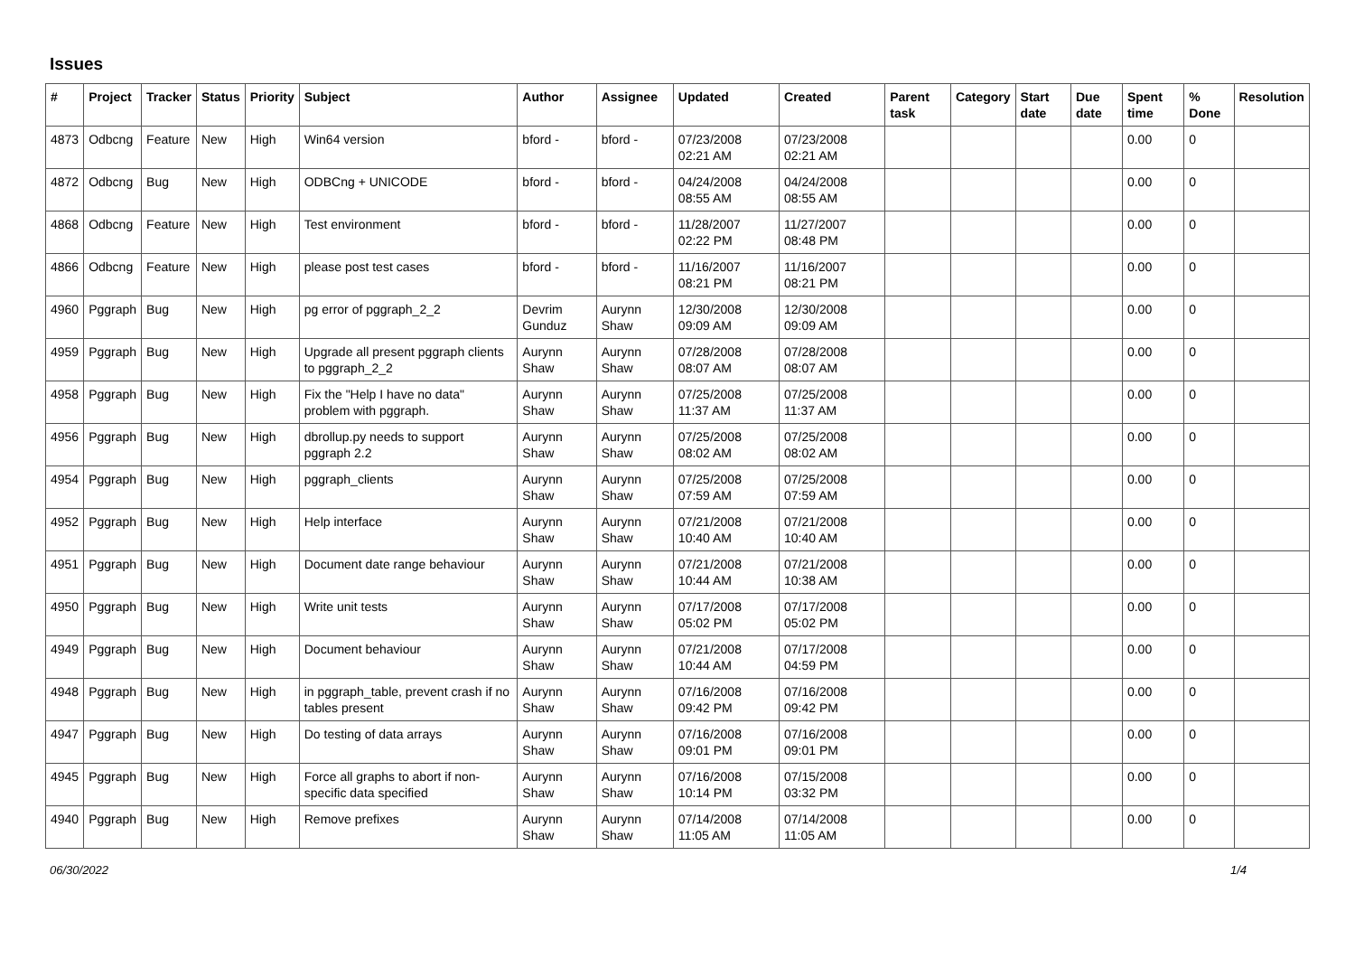Issues
| # | Project | Tracker | Status | Priority | Subject | Author | Assignee | Updated | Created | Parent task | Category | Start date | Due date | Spent time | % Done | Resolution |
| --- | --- | --- | --- | --- | --- | --- | --- | --- | --- | --- | --- | --- | --- | --- | --- | --- |
| 4873 | Odbcng | Feature | New | High | Win64 version | bford - | bford - | 07/23/2008 02:21 AM | 07/23/2008 02:21 AM | | | | | 0.00 | 0 | |
| 4872 | Odbcng | Bug | New | High | ODBCng + UNICODE | bford - | bford - | 04/24/2008 08:55 AM | 04/24/2008 08:55 AM | | | | | 0.00 | 0 | |
| 4868 | Odbcng | Feature | New | High | Test environment | bford - | bford - | 11/28/2007 02:22 PM | 11/27/2007 08:48 PM | | | | | 0.00 | 0 | |
| 4866 | Odbcng | Feature | New | High | please post test cases | bford - | bford - | 11/16/2007 08:21 PM | 11/16/2007 08:21 PM | | | | | 0.00 | 0 | |
| 4960 | Pggraph | Bug | New | High | pg error of pggraph_2_2 | Devrim Gunduz | Aurynn Shaw | 12/30/2008 09:09 AM | 12/30/2008 09:09 AM | | | | | 0.00 | 0 | |
| 4959 | Pggraph | Bug | New | High | Upgrade all present pggraph clients to pggraph_2_2 | Aurynn Shaw | Aurynn Shaw | 07/28/2008 08:07 AM | 07/28/2008 08:07 AM | | | | | 0.00 | 0 | |
| 4958 | Pggraph | Bug | New | High | Fix the "Help I have no data" problem with pggraph. | Aurynn Shaw | Aurynn Shaw | 07/25/2008 11:37 AM | 07/25/2008 11:37 AM | | | | | 0.00 | 0 | |
| 4956 | Pggraph | Bug | New | High | dbrollup.py needs to support pggraph 2.2 | Aurynn Shaw | Aurynn Shaw | 07/25/2008 08:02 AM | 07/25/2008 08:02 AM | | | | | 0.00 | 0 | |
| 4954 | Pggraph | Bug | New | High | pggraph_clients | Aurynn Shaw | Aurynn Shaw | 07/25/2008 07:59 AM | 07/25/2008 07:59 AM | | | | | 0.00 | 0 | |
| 4952 | Pggraph | Bug | New | High | Help interface | Aurynn Shaw | Aurynn Shaw | 07/21/2008 10:40 AM | 07/21/2008 10:40 AM | | | | | 0.00 | 0 | |
| 4951 | Pggraph | Bug | New | High | Document date range behaviour | Aurynn Shaw | Aurynn Shaw | 07/21/2008 10:44 AM | 07/21/2008 10:38 AM | | | | | 0.00 | 0 | |
| 4950 | Pggraph | Bug | New | High | Write unit tests | Aurynn Shaw | Aurynn Shaw | 07/17/2008 05:02 PM | 07/17/2008 05:02 PM | | | | | 0.00 | 0 | |
| 4949 | Pggraph | Bug | New | High | Document behaviour | Aurynn Shaw | Aurynn Shaw | 07/21/2008 10:44 AM | 07/17/2008 04:59 PM | | | | | 0.00 | 0 | |
| 4948 | Pggraph | Bug | New | High | in pggraph_table, prevent crash if no tables present | Aurynn Shaw | Aurynn Shaw | 07/16/2008 09:42 PM | 07/16/2008 09:42 PM | | | | | 0.00 | 0 | |
| 4947 | Pggraph | Bug | New | High | Do testing of data arrays | Aurynn Shaw | Aurynn Shaw | 07/16/2008 09:01 PM | 07/16/2008 09:01 PM | | | | | 0.00 | 0 | |
| 4945 | Pggraph | Bug | New | High | Force all graphs to abort if non-specific data specified | Aurynn Shaw | Aurynn Shaw | 07/16/2008 10:14 PM | 07/15/2008 03:32 PM | | | | | 0.00 | 0 | |
| 4940 | Pggraph | Bug | New | High | Remove prefixes | Aurynn Shaw | Aurynn Shaw | 07/14/2008 11:05 AM | 07/14/2008 11:05 AM | | | | | 0.00 | 0 | |
06/30/2022 1/4